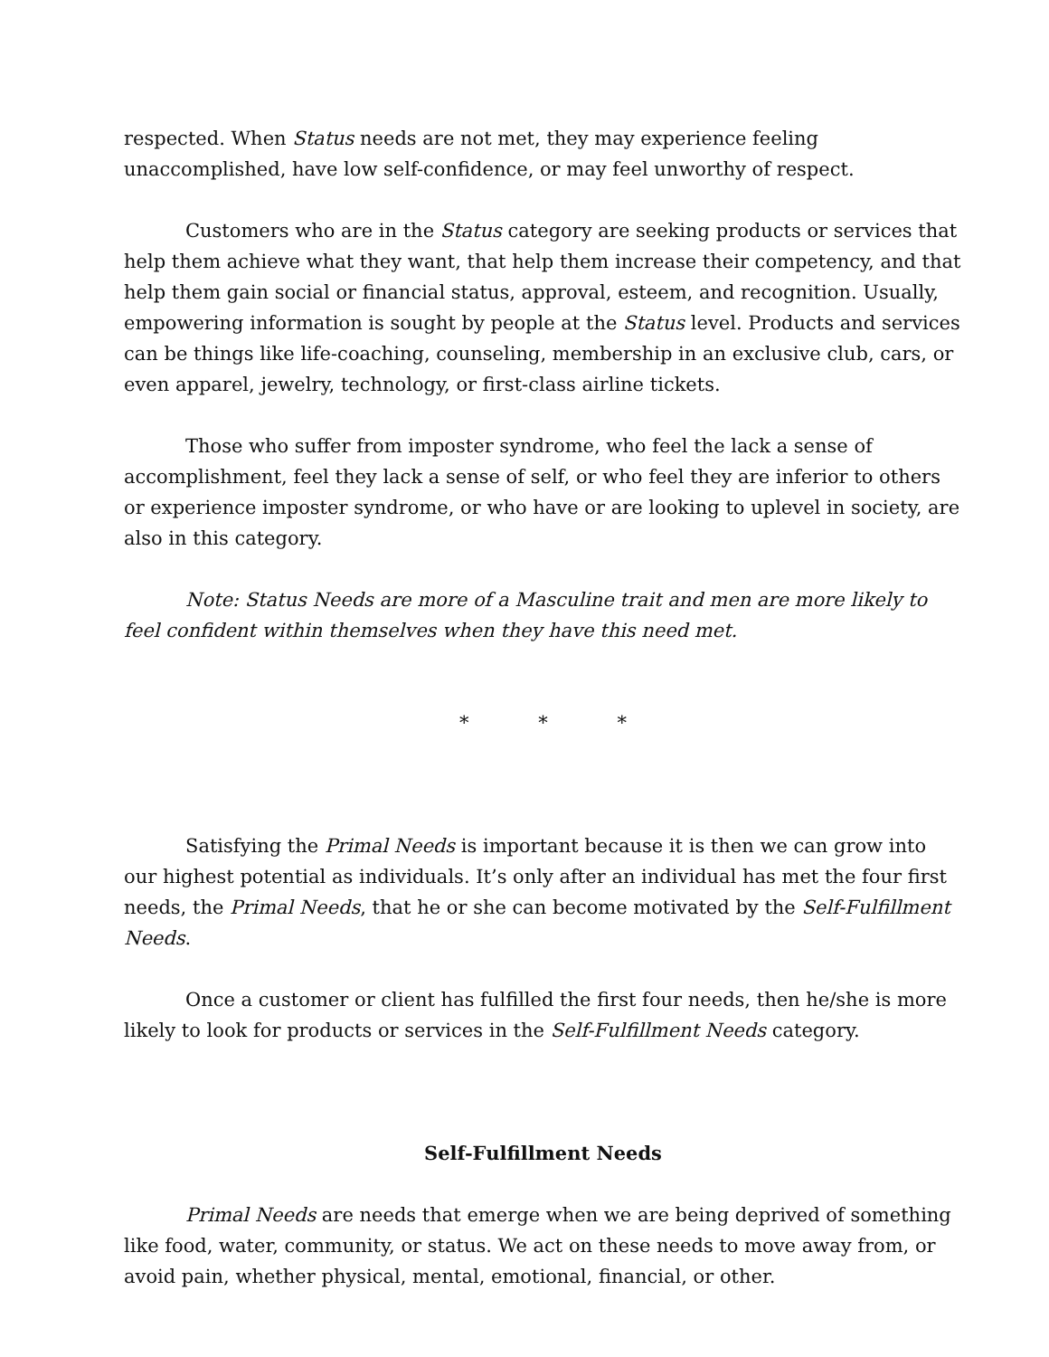respected. When Status needs are not met, they may experience feeling unaccomplished, have low self-confidence, or may feel unworthy of respect.
Customers who are in the Status category are seeking products or services that help them achieve what they want, that help them increase their competency, and that help them gain social or financial status, approval, esteem, and recognition. Usually, empowering information is sought by people at the Status level. Products and services can be things like life-coaching, counseling, membership in an exclusive club, cars, or even apparel, jewelry, technology, or first-class airline tickets.
Those who suffer from imposter syndrome, who feel the lack a sense of accomplishment, feel they lack a sense of self, or who feel they are inferior to others or experience imposter syndrome, or who have or are looking to uplevel in society, are also in this category.
Note: Status Needs are more of a Masculine trait and men are more likely to feel confident within themselves when they have this need met.
* * *
Satisfying the Primal Needs is important because it is then we can grow into our highest potential as individuals. It’s only after an individual has met the four first needs, the Primal Needs, that he or she can become motivated by the Self-Fulfillment Needs.
Once a customer or client has fulfilled the first four needs, then he/she is more likely to look for products or services in the Self-Fulfillment Needs category.
Self-Fulfillment Needs
Primal Needs are needs that emerge when we are being deprived of something like food, water, community, or status. We act on these needs to move away from, or avoid pain, whether physical, mental, emotional, financial, or other.